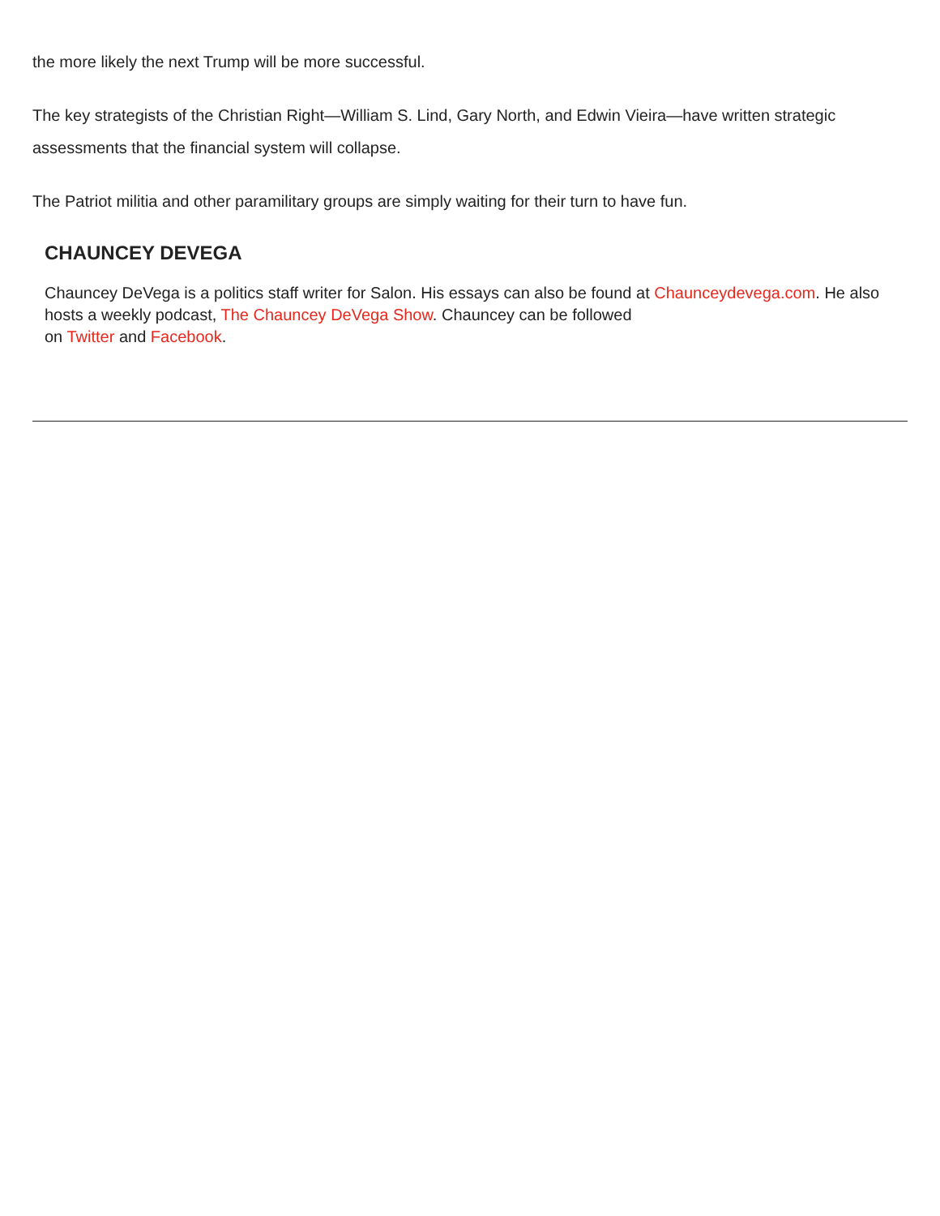the more likely the next Trump will be more successful.
The key strategists of the Christian Right—William S. Lind, Gary North, and Edwin Vieira—have written strategic assessments that the financial system will collapse.
The Patriot militia and other paramilitary groups are simply waiting for their turn to have fun.
CHAUNCEY DEVEGA
Chauncey DeVega is a politics staff writer for Salon. His essays can also be found at Chaunceydevega.com. He also hosts a weekly podcast, The Chauncey DeVega Show. Chauncey can be followed
on Twitter and Facebook.